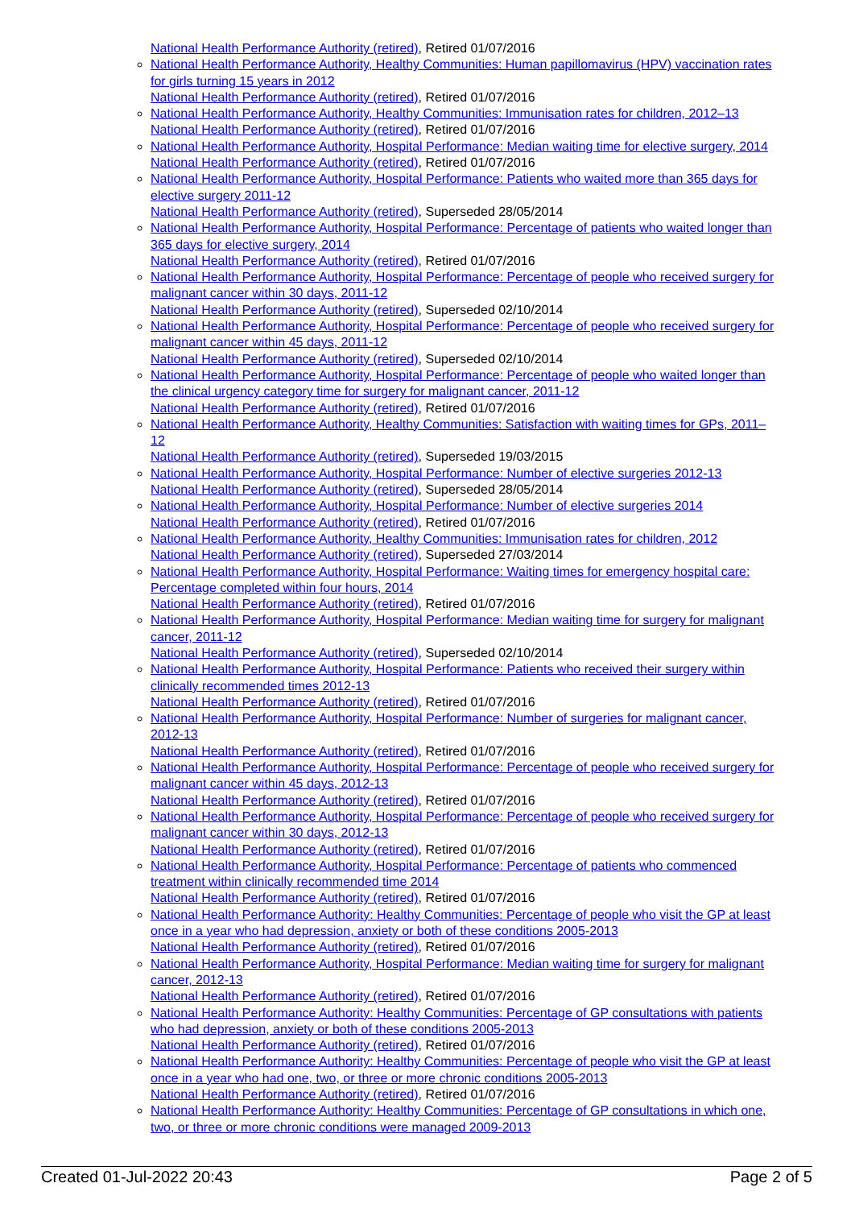National Health Performance Authority (retired), Retired 01/07/2016
National Health Performance Authority, Healthy Communities: Human papillomavirus (HPV) vaccination rates for girls turning 15 years in 2012
National Health Performance Authority (retired), Retired 01/07/2016
National Health Performance Authority, Healthy Communities: Immunisation rates for children, 2012–13
National Health Performance Authority (retired), Retired 01/07/2016
National Health Performance Authority, Hospital Performance: Median waiting time for elective surgery, 2014
National Health Performance Authority (retired), Retired 01/07/2016
National Health Performance Authority, Hospital Performance: Patients who waited more than 365 days for elective surgery 2011-12
National Health Performance Authority (retired), Superseded 28/05/2014
National Health Performance Authority, Hospital Performance: Percentage of patients who waited longer than 365 days for elective surgery, 2014
National Health Performance Authority (retired), Retired 01/07/2016
National Health Performance Authority, Hospital Performance: Percentage of people who received surgery for malignant cancer within 30 days, 2011-12
National Health Performance Authority (retired), Superseded 02/10/2014
National Health Performance Authority, Hospital Performance: Percentage of people who received surgery for malignant cancer within 45 days, 2011-12
National Health Performance Authority (retired), Superseded 02/10/2014
National Health Performance Authority, Hospital Performance: Percentage of people who waited longer than the clinical urgency category time for surgery for malignant cancer, 2011-12
National Health Performance Authority (retired), Retired 01/07/2016
National Health Performance Authority, Healthy Communities: Satisfaction with waiting times for GPs, 2011–12
National Health Performance Authority (retired), Superseded 19/03/2015
National Health Performance Authority, Hospital Performance: Number of elective surgeries 2012-13
National Health Performance Authority (retired), Superseded 28/05/2014
National Health Performance Authority, Hospital Performance: Number of elective surgeries 2014
National Health Performance Authority (retired), Retired 01/07/2016
National Health Performance Authority, Healthy Communities: Immunisation rates for children, 2012
National Health Performance Authority (retired), Superseded 27/03/2014
National Health Performance Authority, Hospital Performance: Waiting times for emergency hospital care: Percentage completed within four hours, 2014
National Health Performance Authority (retired), Retired 01/07/2016
National Health Performance Authority, Hospital Performance: Median waiting time for surgery for malignant cancer, 2011-12
National Health Performance Authority (retired), Superseded 02/10/2014
National Health Performance Authority, Hospital Performance: Patients who received their surgery within clinically recommended times 2012-13
National Health Performance Authority (retired), Retired 01/07/2016
National Health Performance Authority, Hospital Performance: Number of surgeries for malignant cancer, 2012-13
National Health Performance Authority (retired), Retired 01/07/2016
National Health Performance Authority, Hospital Performance: Percentage of people who received surgery for malignant cancer within 45 days, 2012-13
National Health Performance Authority (retired), Retired 01/07/2016
National Health Performance Authority, Hospital Performance: Percentage of people who received surgery for malignant cancer within 30 days, 2012-13
National Health Performance Authority (retired), Retired 01/07/2016
National Health Performance Authority, Hospital Performance: Percentage of patients who commenced treatment within clinically recommended time 2014
National Health Performance Authority (retired), Retired 01/07/2016
National Health Performance Authority: Healthy Communities: Percentage of people who visit the GP at least once in a year who had depression, anxiety or both of these conditions 2005-2013
National Health Performance Authority (retired), Retired 01/07/2016
National Health Performance Authority, Hospital Performance: Median waiting time for surgery for malignant cancer, 2012-13
National Health Performance Authority (retired), Retired 01/07/2016
National Health Performance Authority: Healthy Communities: Percentage of GP consultations with patients who had depression, anxiety or both of these conditions 2005-2013
National Health Performance Authority (retired), Retired 01/07/2016
National Health Performance Authority: Healthy Communities: Percentage of people who visit the GP at least once in a year who had one, two, or three or more chronic conditions 2005-2013
National Health Performance Authority (retired), Retired 01/07/2016
National Health Performance Authority: Healthy Communities: Percentage of GP consultations in which one, two, or three or more chronic conditions were managed 2009-2013
Created 01-Jul-2022 20:43 Page 2 of 5